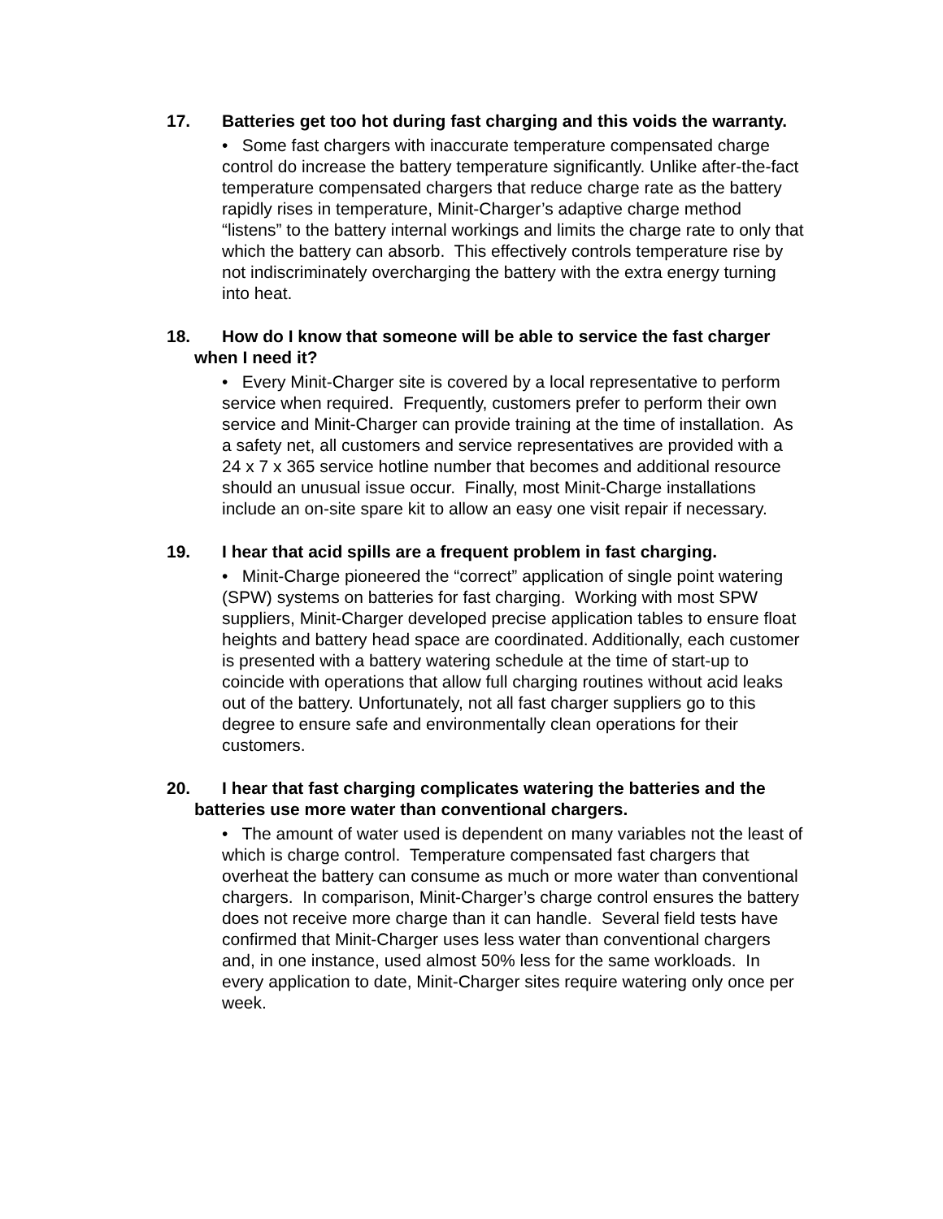17. Batteries get too hot during fast charging and this voids the warranty.
• Some fast chargers with inaccurate temperature compensated charge control do increase the battery temperature significantly. Unlike after-the-fact temperature compensated chargers that reduce charge rate as the battery rapidly rises in temperature, Minit-Charger’s adaptive charge method “listens” to the battery internal workings and limits the charge rate to only that which the battery can absorb. This effectively controls temperature rise by not indiscriminately overcharging the battery with the extra energy turning into heat.
18. How do I know that someone will be able to service the fast charger when I need it?
• Every Minit-Charger site is covered by a local representative to perform service when required. Frequently, customers prefer to perform their own service and Minit-Charger can provide training at the time of installation. As a safety net, all customers and service representatives are provided with a 24 x 7 x 365 service hotline number that becomes and additional resource should an unusual issue occur. Finally, most Minit-Charge installations include an on-site spare kit to allow an easy one visit repair if necessary.
19. I hear that acid spills are a frequent problem in fast charging.
• Minit-Charge pioneered the “correct” application of single point watering (SPW) systems on batteries for fast charging. Working with most SPW suppliers, Minit-Charger developed precise application tables to ensure float heights and battery head space are coordinated. Additionally, each customer is presented with a battery watering schedule at the time of start-up to coincide with operations that allow full charging routines without acid leaks out of the battery. Unfortunately, not all fast charger suppliers go to this degree to ensure safe and environmentally clean operations for their customers.
20. I hear that fast charging complicates watering the batteries and the batteries use more water than conventional chargers.
• The amount of water used is dependent on many variables not the least of which is charge control. Temperature compensated fast chargers that overheat the battery can consume as much or more water than conventional chargers. In comparison, Minit-Charger’s charge control ensures the battery does not receive more charge than it can handle. Several field tests have confirmed that Minit-Charger uses less water than conventional chargers and, in one instance, used almost 50% less for the same workloads. In every application to date, Minit-Charger sites require watering only once per week.